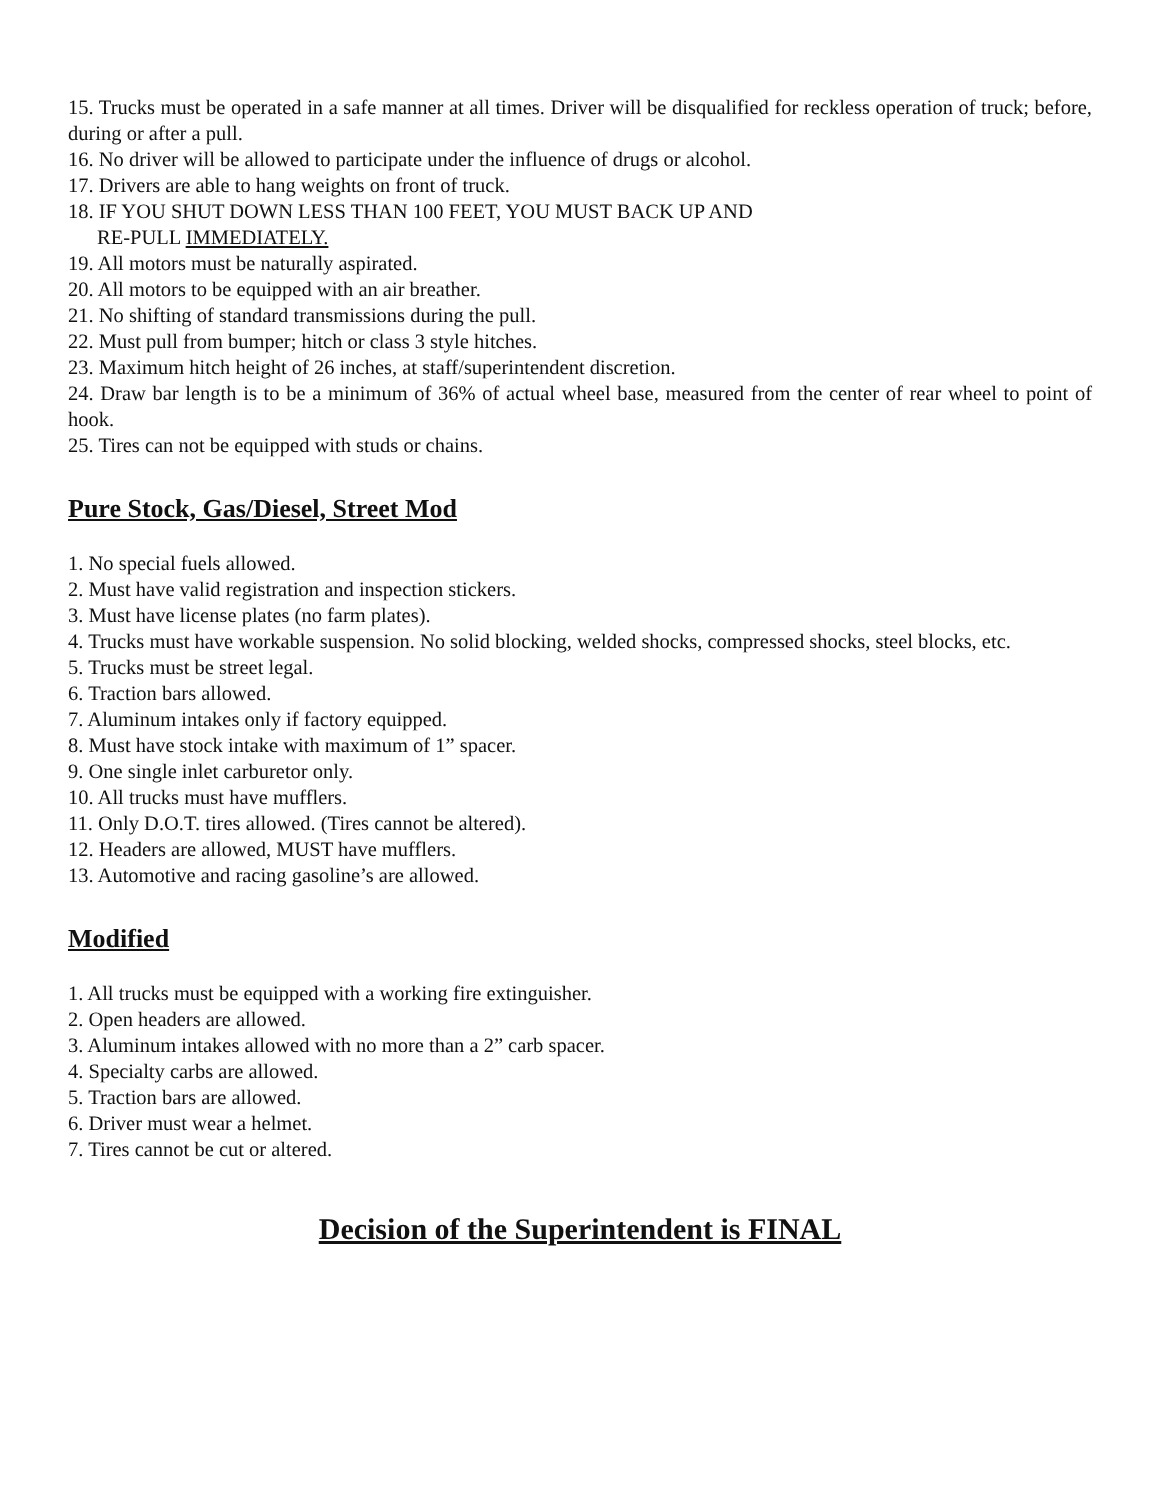15. Trucks must be operated in a safe manner at all times. Driver will be disqualified for reckless operation of truck; before, during or after a pull.
16. No driver will be allowed to participate under the influence of drugs or alcohol.
17. Drivers are able to hang weights on front of truck.
18. IF YOU SHUT DOWN LESS THAN 100 FEET, YOU MUST BACK UP AND
RE-PULL IMMEDIATELY.
19. All motors must be naturally aspirated.
20. All motors to be equipped with an air breather.
21. No shifting of standard transmissions during the pull.
22. Must pull from bumper; hitch or class 3 style hitches.
23. Maximum hitch height of 26 inches, at staff/superintendent discretion.
24. Draw bar length is to be a minimum of 36% of actual wheel base, measured from the center of rear wheel to point of hook.
25. Tires can not be equipped with studs or chains.
Pure Stock, Gas/Diesel, Street Mod
1. No special fuels allowed.
2. Must have valid registration and inspection stickers.
3. Must have license plates (no farm plates).
4. Trucks must have workable suspension. No solid blocking, welded shocks, compressed shocks, steel blocks, etc.
5. Trucks must be street legal.
6. Traction bars allowed.
7. Aluminum intakes only if factory equipped.
8. Must have stock intake with maximum of 1” spacer.
9. One single inlet carburetor only.
10. All trucks must have mufflers.
11. Only D.O.T. tires allowed. (Tires cannot be altered).
12. Headers are allowed, MUST have mufflers.
13. Automotive and racing gasoline’s are allowed.
Modified
1. All trucks must be equipped with a working fire extinguisher.
2. Open headers are allowed.
3. Aluminum intakes allowed with no more than a 2” carb spacer.
4. Specialty carbs are allowed.
5. Traction bars are allowed.
6. Driver must wear a helmet.
7. Tires cannot be cut or altered.
Decision of the Superintendent is FINAL